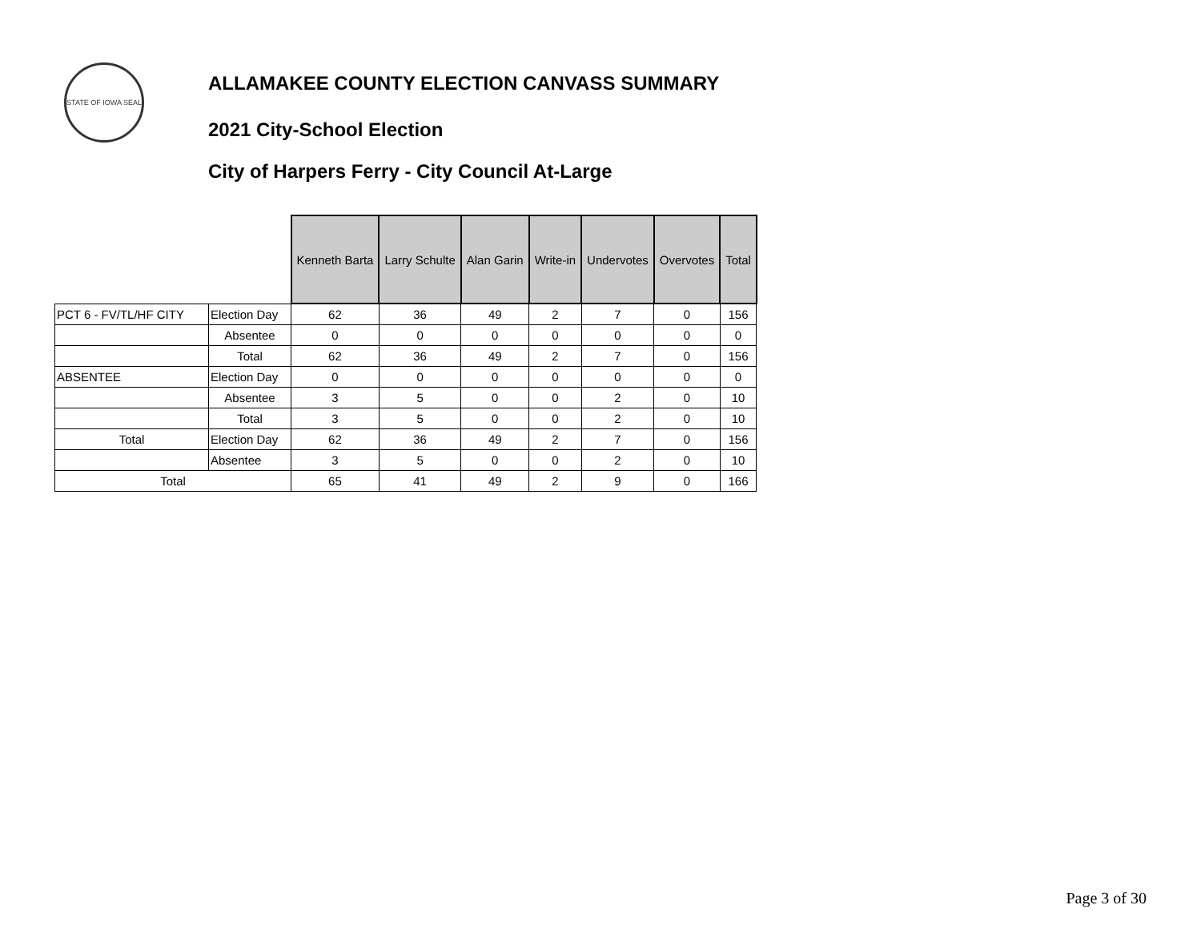STATE OF IOWA SEAL
ALLAMAKEE COUNTY ELECTION CANVASS SUMMARY
2021 City-School Election
City of Harpers Ferry - City Council At-Large
| | | Kenneth Barta | Larry Schulte | Alan Garin | Write-in | Undervotes | Overvotes | Total |
| PCT 6 - FV/TL/HF CITY | Election Day | 62 | 36 | 49 | 2 | 7 | 0 | 156 |
| | Absentee | 0 | 0 | 0 | 0 | 0 | 0 | 0 |
| | Total | 62 | 36 | 49 | 2 | 7 | 0 | 156 |
| ABSENTEE | Election Day | 0 | 0 | 0 | 0 | 0 | 0 | 0 |
| | Absentee | 3 | 5 | 0 | 0 | 2 | 0 | 10 |
| | Total | 3 | 5 | 0 | 0 | 2 | 0 | 10 |
| Total | Election Day | 62 | 36 | 49 | 2 | 7 | 0 | 156 |
| | Absentee | 3 | 5 | 0 | 0 | 2 | 0 | 10 |
| Total | | 65 | 41 | 49 | 2 | 9 | 0 | 166 |
Page 3 of 30